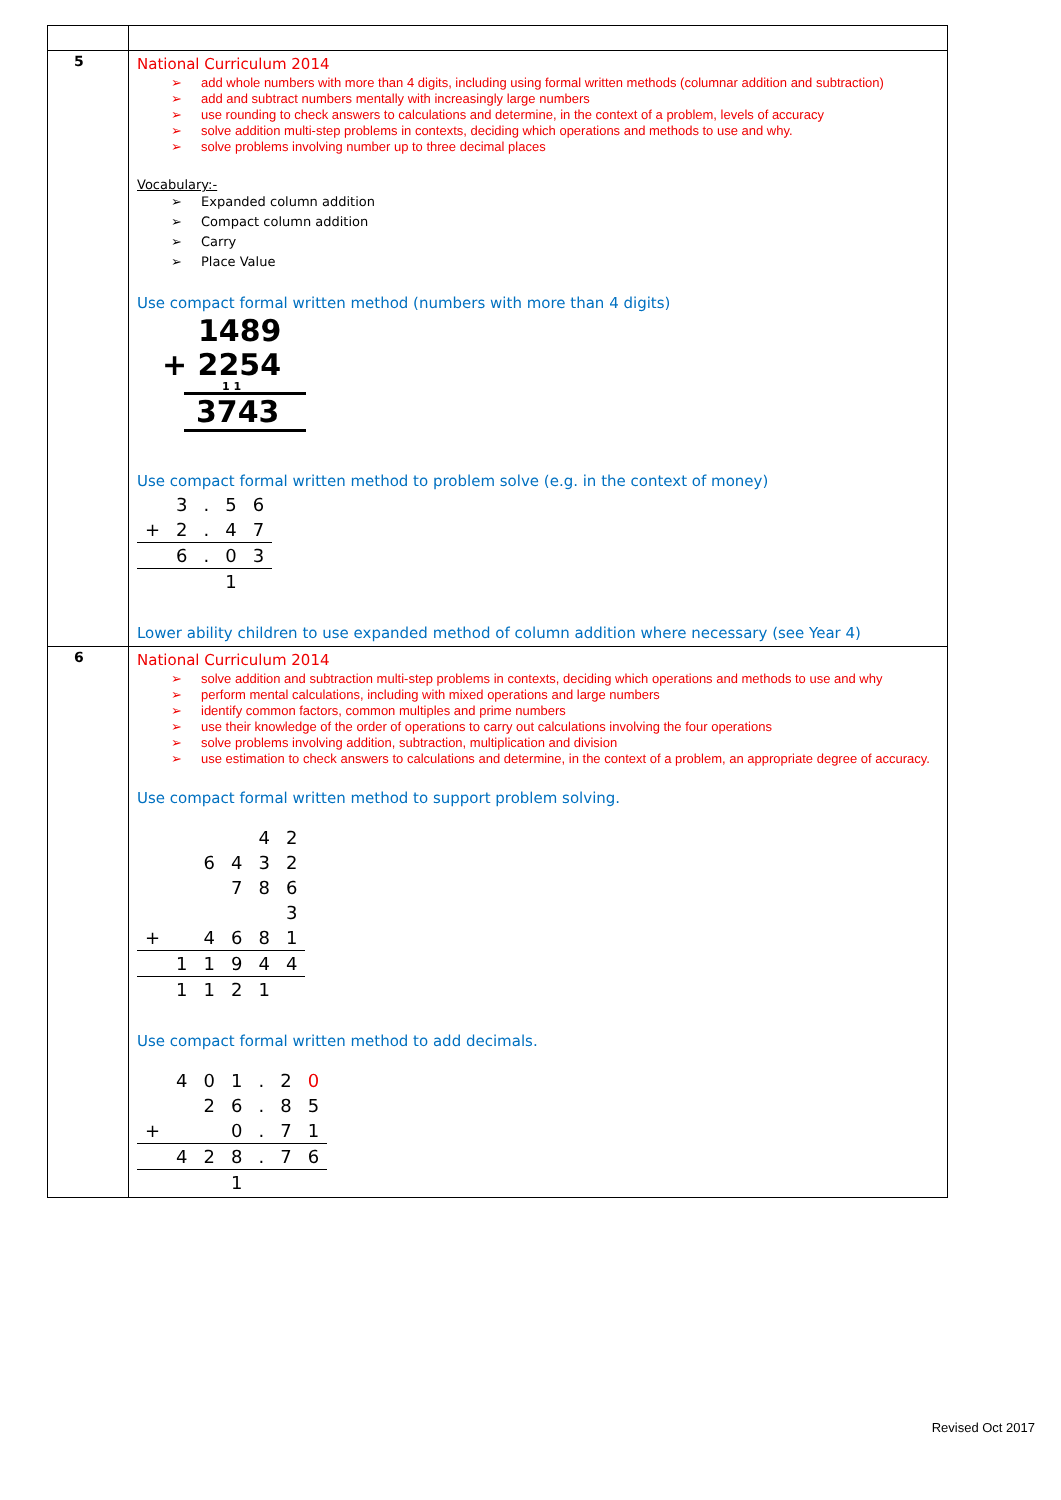| 5 | National Curriculum 2014 ➢ add whole numbers with more than 4 digits, including using formal written methods (columnar addition and subtraction) ➢ add and subtract numbers mentally with increasingly large numbers ➢ use rounding to check answers to calculations and determine, in the context of a problem, levels of accuracy ➢ solve addition multi-step problems in contexts, deciding which operations and methods to use and why. ➢ solve problems involving number up to three decimal places Vocabulary:- ➢ Expanded column addition ➢ Compact column addition ➢ Carry ➢ Place Value Use compact formal written method (numbers with more than 4 digits) 1489 + 2254 1 1 3743 Use compact formal written method to problem solve (e.g. in the context of money) / / 3 / . / 5 / 6 / / + / 2 / . / 4 / 7 / / / 6 / . / 0 / 3 / / / / / 1 / / Lower ability children to use expanded method of column addition where necessary (see Year 4) |
| 6 | National Curriculum 2014 ➢ solve addition and subtraction multi-step problems in contexts, deciding which operations and methods to use and why ➢ perform mental calculations, including with mixed operations and large numbers ➢ identify common factors, common multiples and prime numbers ➢ use their knowledge of the order of operations to carry out calculations involving the four operations ➢ solve problems involving addition, subtraction, multiplication and division ➢ use estimation to check answers to calculations and determine, in the context of a problem, an appropriate degree of accuracy. Use compact formal written method to support problem solving. / / / / / 4 / 2 / / / / 6 / 4 / 3 / 2 / / / / / 7 / 8 / 6 / / / / / / / 3 / / + / / 4 / 6 / 8 / 1 / / / 1 / 1 / 9 / 4 / 4 / / / 1 / 1 / 2 / 1 / / Use compact formal written method to add decimals. / / 4 / 0 / 1 / . / 2 / 0 / / / / 2 / 6 / . / 8 / 5 / / + / / / 0 / . / 7 / 1 / / / 4 / 2 / 8 / . / 7 / 6 / / / / / 1 / / / / |
Revised Oct 2017